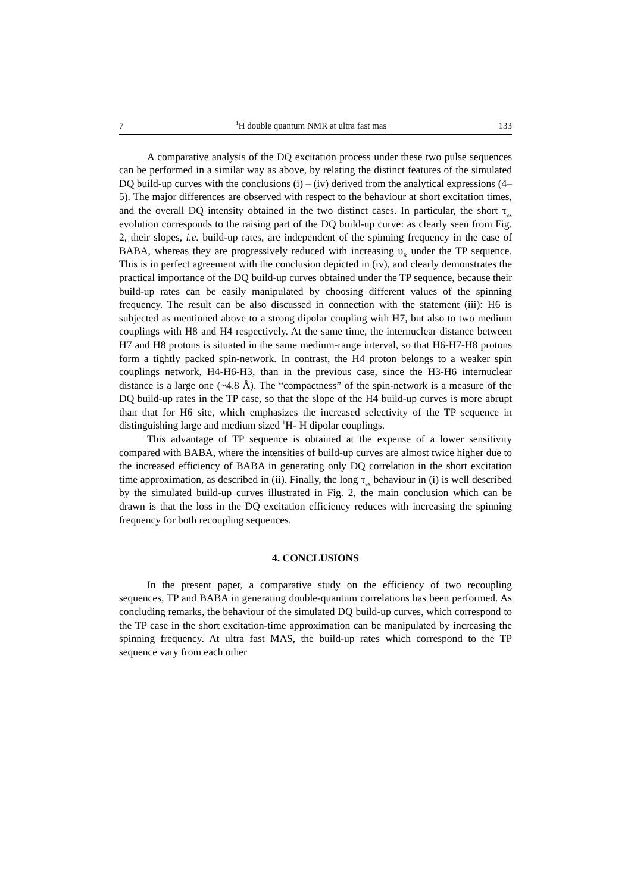7<sup>1</sup>H double quantum NMR at ultra fast mas 133
A comparative analysis of the DQ excitation process under these two pulse sequences can be performed in a similar way as above, by relating the distinct features of the simulated DQ build-up curves with the conclusions (i) – (iv) derived from the analytical expressions (4–5). The major differences are observed with respect to the behaviour at short excitation times, and the overall DQ intensity obtained in the two distinct cases. In particular, the short τ<sub>ex</sub> evolution corresponds to the raising part of the DQ build-up curve: as clearly seen from Fig. 2, their slopes, i.e. build-up rates, are independent of the spinning frequency in the case of BABA, whereas they are progressively reduced with increasing υ<sub>R</sub> under the TP sequence. This is in perfect agreement with the conclusion depicted in (iv), and clearly demonstrates the practical importance of the DQ build-up curves obtained under the TP sequence, because their build-up rates can be easily manipulated by choosing different values of the spinning frequency. The result can be also discussed in connection with the statement (iii): H6 is subjected as mentioned above to a strong dipolar coupling with H7, but also to two medium couplings with H8 and H4 respectively. At the same time, the internuclear distance between H7 and H8 protons is situated in the same medium-range interval, so that H6-H7-H8 protons form a tightly packed spin-network. In contrast, the H4 proton belongs to a weaker spin couplings network, H4-H6-H3, than in the previous case, since the H3-H6 internuclear distance is a large one (~4.8 Å). The “compactness” of the spin-network is a measure of the DQ build-up rates in the TP case, so that the slope of the H4 build-up curves is more abrupt than that for H6 site, which emphasizes the increased selectivity of the TP sequence in distinguishing large and medium sized <sup>1</sup>H-<sup>1</sup>H dipolar couplings.
This advantage of TP sequence is obtained at the expense of a lower sensitivity compared with BABA, where the intensities of build-up curves are almost twice higher due to the increased efficiency of BABA in generating only DQ correlation in the short excitation time approximation, as described in (ii). Finally, the long τ<sub>ex</sub> behaviour in (i) is well described by the simulated build-up curves illustrated in Fig. 2, the main conclusion which can be drawn is that the loss in the DQ excitation efficiency reduces with increasing the spinning frequency for both recoupling sequences.
4. CONCLUSIONS
In the present paper, a comparative study on the efficiency of two recoupling sequences, TP and BABA in generating double-quantum correlations has been performed. As concluding remarks, the behaviour of the simulated DQ build-up curves, which correspond to the TP case in the short excitation-time approximation can be manipulated by increasing the spinning frequency. At ultra fast MAS, the build-up rates which correspond to the TP sequence vary from each other